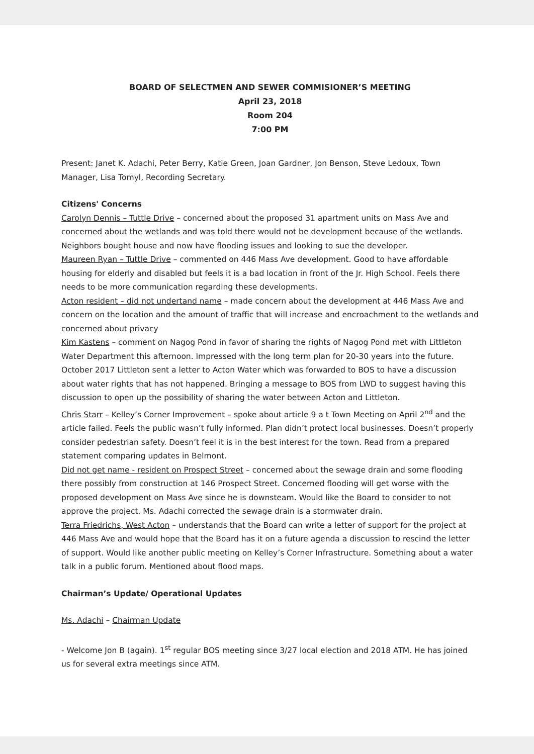BOARD OF SELECTMEN AND SEWER COMMISIONER’S MEETING
April 23, 2018
Room 204
7:00 PM
Present: Janet K. Adachi, Peter Berry, Katie Green, Joan Gardner, Jon Benson, Steve Ledoux, Town Manager, Lisa Tomyl, Recording Secretary.
Citizens' Concerns
Carolyn Dennis – Tuttle Drive – concerned about the proposed 31 apartment units on Mass Ave and concerned about the wetlands and was told there would not be development because of the wetlands. Neighbors bought house and now have flooding issues and looking to sue the developer.
Maureen Ryan – Tuttle Drive – commented on 446 Mass Ave development. Good to have affordable housing for elderly and disabled but feels it is a bad location in front of the Jr. High School. Feels there needs to be more communication regarding these developments.
Acton resident – did not undertand name – made concern about the development at 446 Mass Ave and concern on the location and the amount of traffic that will increase and encroachment to the wetlands and concerned about privacy
Kim Kastens – comment on Nagog Pond in favor of sharing the rights of Nagog Pond met with Littleton Water Department this afternoon. Impressed with the long term plan for 20-30 years into the future. October 2017 Littleton sent a letter to Acton Water which was forwarded to BOS to have a discussion about water rights that has not happened. Bringing a message to BOS from LWD to suggest having this discussion to open up the possibility of sharing the water between Acton and Littleton.
Chris Starr – Kelley’s Corner Improvement – spoke about article 9 a t Town Meeting on April 2<sup>nd</sup> and the article failed. Feels the public wasn’t fully informed. Plan didn’t protect local businesses. Doesn’t properly consider pedestrian safety. Doesn’t feel it is in the best interest for the town. Read from a prepared statement comparing updates in Belmont.
Did not get name - resident on Prospect Street – concerned about the sewage drain and some flooding there possibly from construction at 146 Prospect Street. Concerned flooding will get worse with the proposed development on Mass Ave since he is downsteam. Would like the Board to consider to not approve the project. Ms. Adachi corrected the sewage drain is a stormwater drain.
Terra Friedrichs, West Acton – understands that the Board can write a letter of support for the project at 446 Mass Ave and would hope that the Board has it on a future agenda a discussion to rescind the letter of support. Would like another public meeting on Kelley’s Corner Infrastructure. Something about a water talk in a public forum. Mentioned about flood maps.
Chairman’s Update/ Operational Updates
Ms. Adachi – Chairman Update
- Welcome Jon B (again). 1<sup>st</sup> regular BOS meeting since 3/27 local election and 2018 ATM. He has joined us for several extra meetings since ATM.